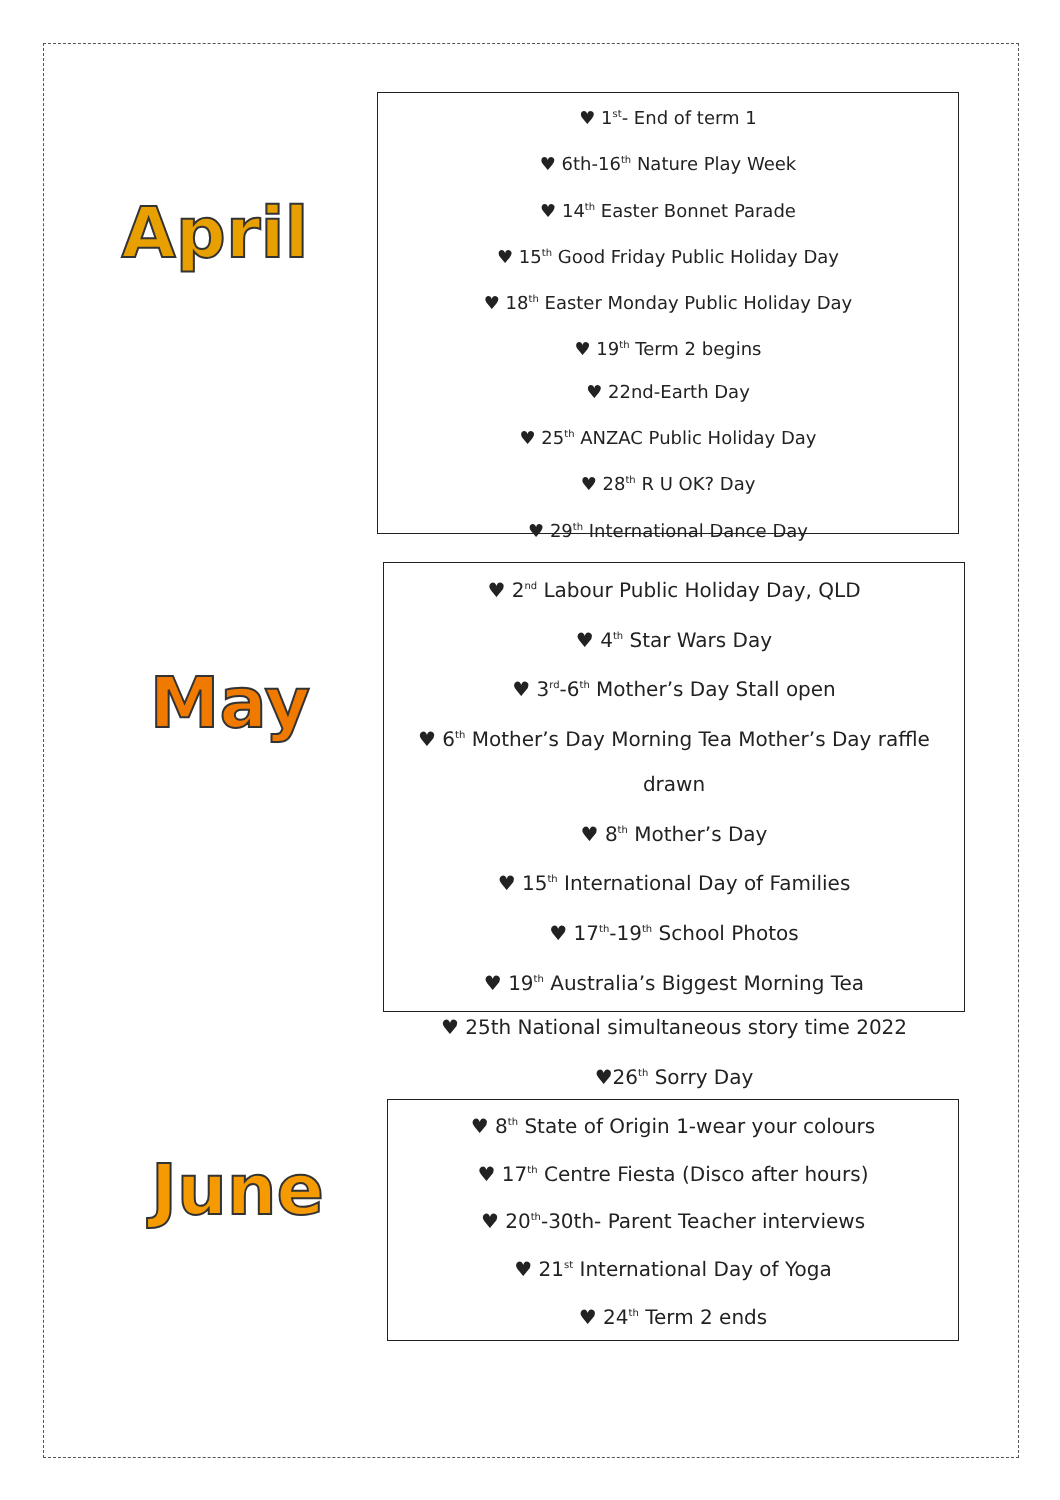April
♥ 1<sup>st</sup>- End of term 1
♥ 6th-16<sup>th</sup> Nature Play Week
♥ 14<sup>th</sup> Easter Bonnet Parade
♥ 15<sup>th</sup> Good Friday Public Holiday Day
♥ 18<sup>th</sup> Easter Monday Public Holiday Day
♥ 19<sup>th</sup> Term 2 begins
♥ 22nd-Earth Day
♥ 25<sup>th</sup> ANZAC Public Holiday Day
♥ 28<sup>th</sup> R U OK? Day
♥ 29<sup>th</sup> International Dance Day
May
♥ 2<sup>nd</sup> Labour Public Holiday Day, QLD
♥ 4<sup>th</sup> Star Wars Day
♥ 3<sup>rd</sup>-6<sup>th</sup> Mother’s Day Stall open
♥ 6<sup>th</sup> Mother’s Day Morning Tea Mother’s Day raffle drawn
♥ 8<sup>th</sup> Mother’s Day
♥ 15<sup>th</sup> International Day of Families
♥ 17<sup>th</sup>-19<sup>th</sup> School Photos
♥ 19<sup>th</sup> Australia’s Biggest Morning Tea
♥ 25th National simultaneous story time 2022
♥26<sup>th</sup> Sorry Day
June
♥ 8<sup>th</sup> State of Origin 1-wear your colours
♥ 17<sup>th</sup> Centre Fiesta (Disco after hours)
♥ 20<sup>th</sup>-30th- Parent Teacher interviews
♥ 21<sup>st</sup> International Day of Yoga
♥ 24<sup>th</sup> Term 2 ends